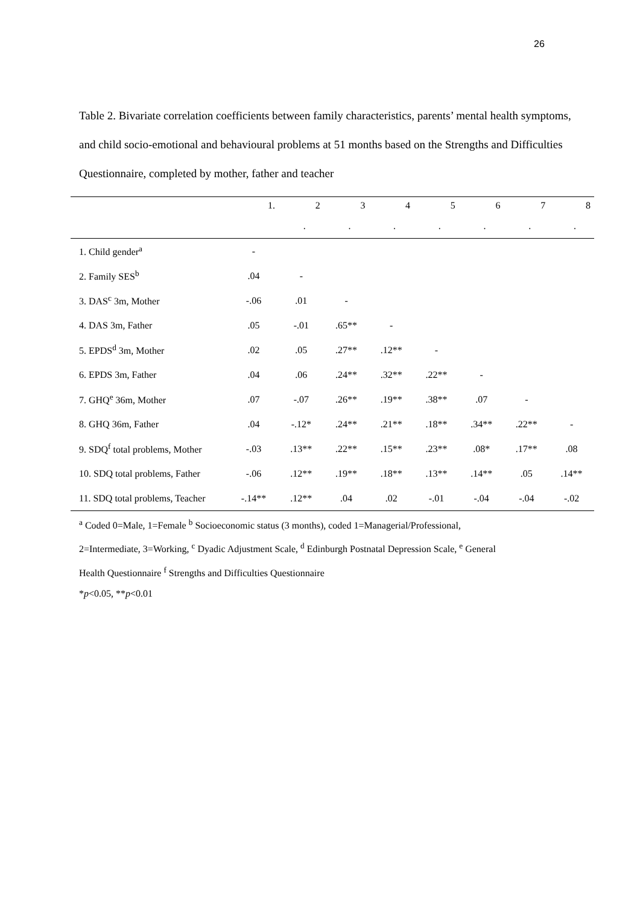26
Table 2. Bivariate correlation coefficients between family characteristics, parents’ mental health symptoms, and child socio-emotional and behavioural problems at 51 months based on the Strengths and Difficulties Questionnaire, completed by mother, father and teacher
| | 1. | 2 | 3 | 4 | 5 | 6 | 7 | 8 |
| --- | --- | --- | --- | --- | --- | --- | --- | --- |
| | | . | . | . | . | . | . | . |
| 1. Child gender<sup>a</sup> | - | | | | | | | |
| 2. Family SES<sup>b</sup> | .04 | - | | | | | | |
| 3. DAS<sup>c</sup> 3m, Mother | -.06 | .01 | - | | | | | |
| 4. DAS 3m, Father | .05 | -.01 | .65** | - | | | | |
| 5. EPDS<sup>d</sup> 3m, Mother | .02 | .05 | .27** | .12** | - | | | |
| 6. EPDS 3m, Father | .04 | .06 | .24** | .32** | .22** | - | | |
| 7. GHQ<sup>e</sup> 36m, Mother | .07 | -.07 | .26** | .19** | .38** | .07 | - | |
| 8. GHQ 36m, Father | .04 | -.12* | .24** | .21** | .18** | .34** | .22** | - |
| 9. SDQ<sup>f</sup> total problems, Mother | -.03 | .13** | .22** | .15** | .23** | .08* | .17** | .08 |
| 10. SDQ total problems, Father | -.06 | .12** | .19** | .18** | .13** | .14** | .05 | .14** |
| 11. SDQ total problems, Teacher | -.14** | .12** | .04 | .02 | -.01 | -.04 | -.04 | -.02 |
<sup>a</sup> Coded 0=Male, 1=Female <sup>b</sup> Socioeconomic status (3 months), coded 1=Managerial/Professional,
2=Intermediate, 3=Working, <sup>c</sup> Dyadic Adjustment Scale, <sup>d</sup> Edinburgh Postnatal Depression Scale, <sup>e</sup> General
Health Questionnaire <sup>f</sup> Strengths and Difficulties Questionnaire
*p<0.05, **p<0.01